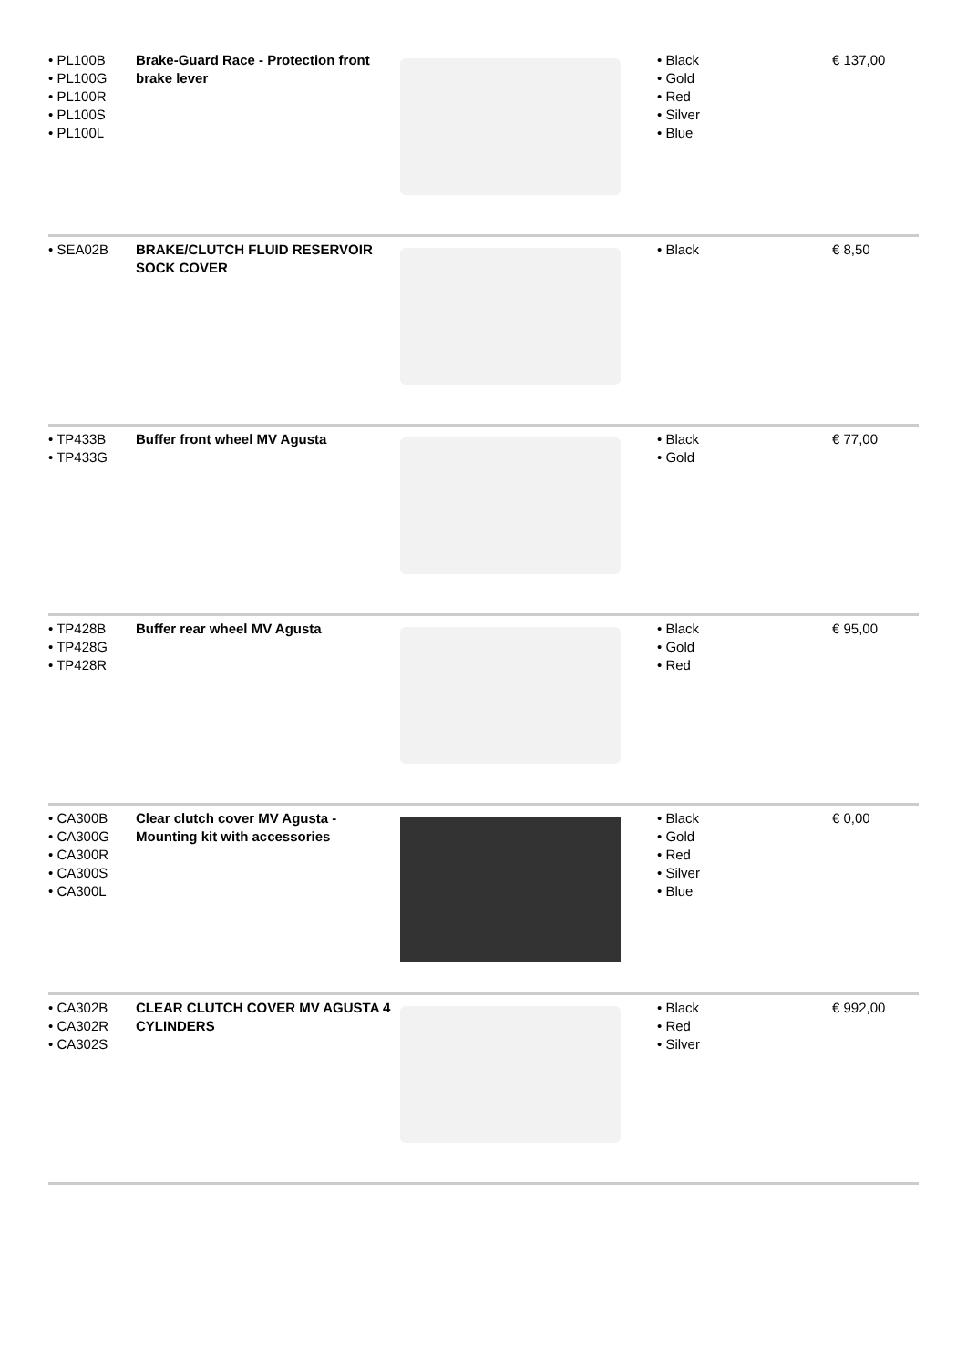| • PL100B • PL100G • PL100R • PL100S • PL100L | Brake-Guard Race - Protection front brake lever | | • Black • Gold • Red • Silver • Blue | € 137,00 |
| • SEA02B | BRAKE/CLUTCH FLUID RESERVOIR SOCK COVER | | • Black | € 8,50 |
| • TP433B • TP433G | Buffer front wheel MV Agusta | | • Black • Gold | € 77,00 |
| • TP428B • TP428G • TP428R | Buffer rear wheel MV Agusta | | • Black • Gold • Red | € 95,00 |
| • CA300B • CA300G • CA300R • CA300S • CA300L | Clear clutch cover MV Agusta - Mounting kit with accessories | | • Black • Gold • Red • Silver • Blue | € 0,00 |
| • CA302B • CA302R • CA302S | CLEAR CLUTCH COVER MV AGUSTA 4 CYLINDERS | | • Black • Red • Silver | € 992,00 |